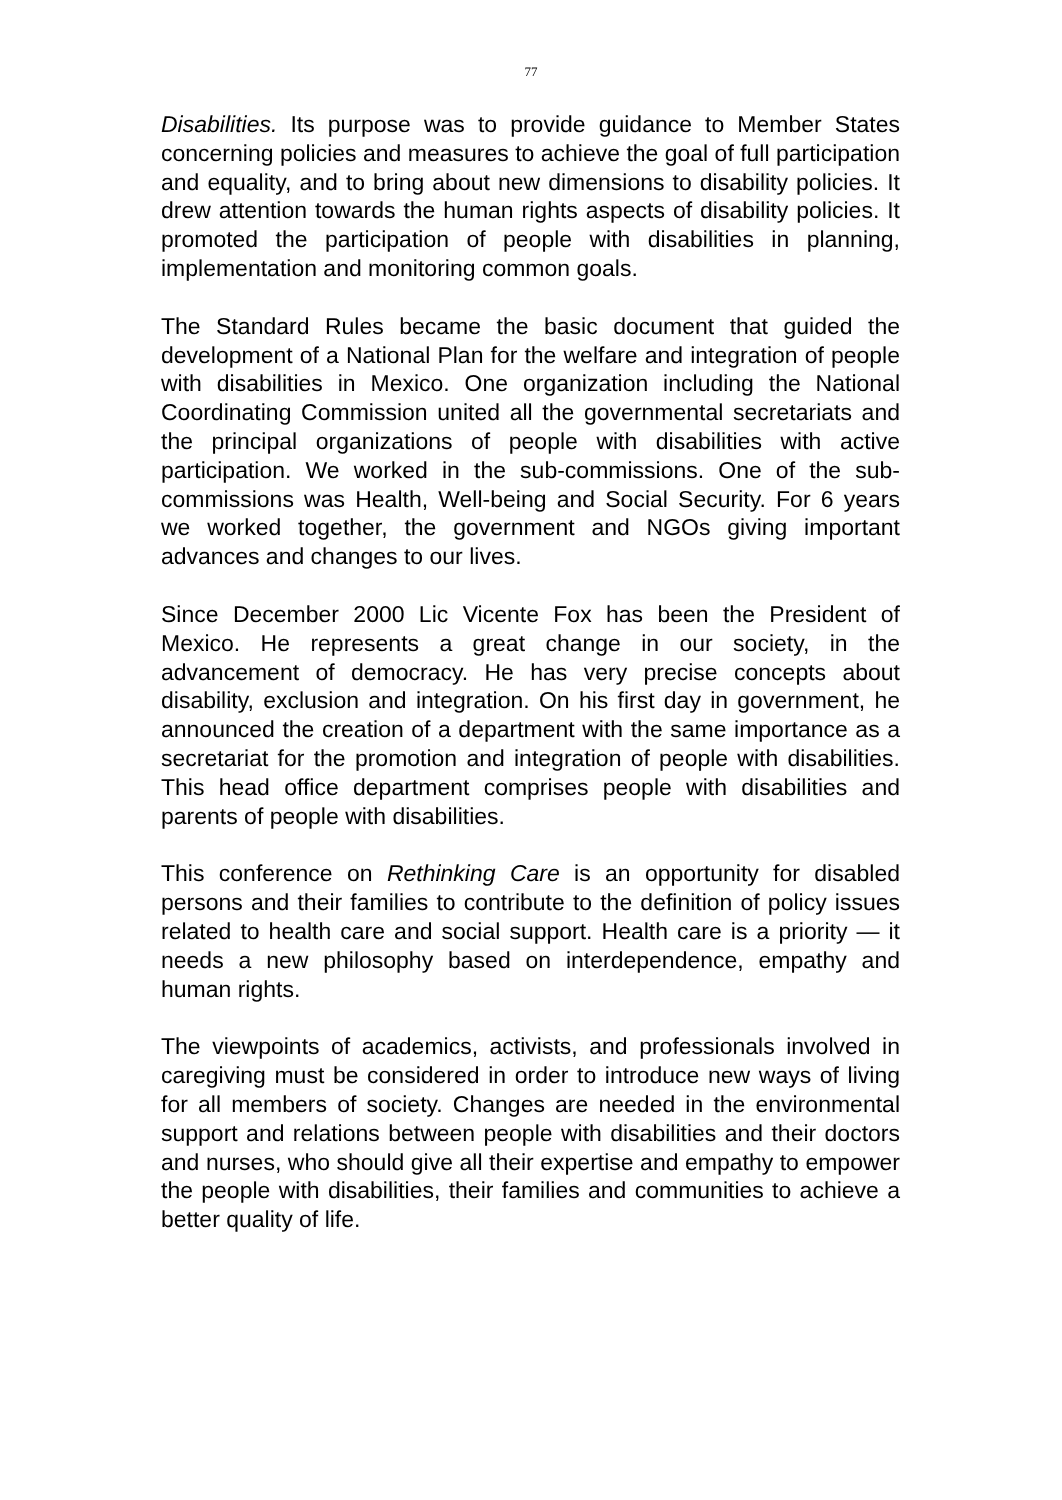77
Disabilities. Its purpose was to provide guidance to Member States concerning policies and measures to achieve the goal of full participation and equality, and to bring about new dimensions to disability policies. It drew attention towards the human rights aspects of disability policies. It promoted the participation of people with disabilities in planning, implementation and monitoring common goals.
The Standard Rules became the basic document that guided the development of a National Plan for the welfare and integration of people with disabilities in Mexico. One organization including the National Coordinating Commission united all the governmental secretariats and the principal organizations of people with disabilities with active participation. We worked in the sub-commissions. One of the sub-commissions was Health, Well-being and Social Security. For 6 years we worked together, the government and NGOs giving important advances and changes to our lives.
Since December 2000 Lic Vicente Fox has been the President of Mexico. He represents a great change in our society, in the advancement of democracy. He has very precise concepts about disability, exclusion and integration. On his first day in government, he announced the creation of a department with the same importance as a secretariat for the promotion and integration of people with disabilities. This head office department comprises people with disabilities and parents of people with disabilities.
This conference on Rethinking Care is an opportunity for disabled persons and their families to contribute to the definition of policy issues related to health care and social support. Health care is a priority — it needs a new philosophy based on interdependence, empathy and human rights.
The viewpoints of academics, activists, and professionals involved in caregiving must be considered in order to introduce new ways of living for all members of society. Changes are needed in the environmental support and relations between people with disabilities and their doctors and nurses, who should give all their expertise and empathy to empower the people with disabilities, their families and communities to achieve a better quality of life.